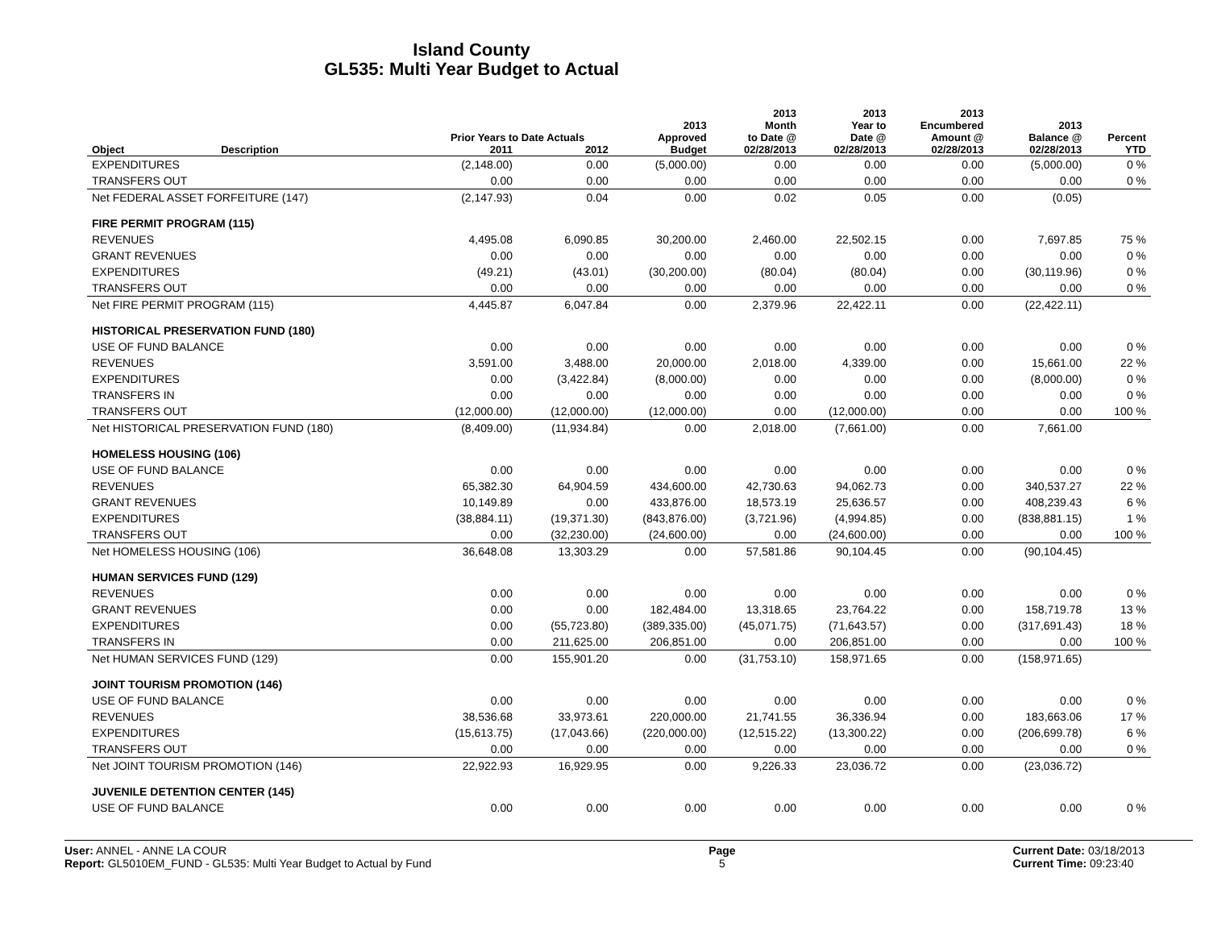Island County
GL535: Multi Year Budget to Actual
| | | Prior Years to Date Actuals | | 2013 Approved | 2013 Month to Date @ | 2013 Year to Date @ | 2013 Encumbered Amount @ | 2013 Balance @ | Percent |
| --- | --- | --- | --- | --- | --- | --- | --- | --- | --- |
| Object | Description | 2011 | 2012 | Budget | 02/28/2013 | 02/28/2013 | 02/28/2013 | 02/28/2013 | YTD |
| EXPENDITURES | | (2,148.00) | 0.00 | (5,000.00) | 0.00 | 0.00 | 0.00 | (5,000.00) | 0 % |
| TRANSFERS OUT | | 0.00 | 0.00 | 0.00 | 0.00 | 0.00 | 0.00 | 0.00 | 0 % |
| Net FEDERAL ASSET FORFEITURE (147) | | (2,147.93) | 0.04 | 0.00 | 0.02 | 0.05 | 0.00 | (0.05) | |
| FIRE PERMIT PROGRAM (115) | | | | | | | | | |
| REVENUES | | 4,495.08 | 6,090.85 | 30,200.00 | 2,460.00 | 22,502.15 | 0.00 | 7,697.85 | 75 % |
| GRANT REVENUES | | 0.00 | 0.00 | 0.00 | 0.00 | 0.00 | 0.00 | 0.00 | 0 % |
| EXPENDITURES | | (49.21) | (43.01) | (30,200.00) | (80.04) | (80.04) | 0.00 | (30,119.96) | 0 % |
| TRANSFERS OUT | | 0.00 | 0.00 | 0.00 | 0.00 | 0.00 | 0.00 | 0.00 | 0 % |
| Net FIRE PERMIT PROGRAM (115) | | 4,445.87 | 6,047.84 | 0.00 | 2,379.96 | 22,422.11 | 0.00 | (22,422.11) | |
| HISTORICAL PRESERVATION FUND (180) | | | | | | | | | |
| USE OF FUND BALANCE | | 0.00 | 0.00 | 0.00 | 0.00 | 0.00 | 0.00 | 0.00 | 0 % |
| REVENUES | | 3,591.00 | 3,488.00 | 20,000.00 | 2,018.00 | 4,339.00 | 0.00 | 15,661.00 | 22 % |
| EXPENDITURES | | 0.00 | (3,422.84) | (8,000.00) | 0.00 | 0.00 | 0.00 | (8,000.00) | 0 % |
| TRANSFERS IN | | 0.00 | 0.00 | 0.00 | 0.00 | 0.00 | 0.00 | 0.00 | 0 % |
| TRANSFERS OUT | | (12,000.00) | (12,000.00) | (12,000.00) | 0.00 | (12,000.00) | 0.00 | 0.00 | 100 % |
| Net HISTORICAL PRESERVATION FUND (180) | | (8,409.00) | (11,934.84) | 0.00 | 2,018.00 | (7,661.00) | 0.00 | 7,661.00 | |
| HOMELESS HOUSING (106) | | | | | | | | | |
| USE OF FUND BALANCE | | 0.00 | 0.00 | 0.00 | 0.00 | 0.00 | 0.00 | 0.00 | 0 % |
| REVENUES | | 65,382.30 | 64,904.59 | 434,600.00 | 42,730.63 | 94,062.73 | 0.00 | 340,537.27 | 22 % |
| GRANT REVENUES | | 10,149.89 | 0.00 | 433,876.00 | 18,573.19 | 25,636.57 | 0.00 | 408,239.43 | 6 % |
| EXPENDITURES | | (38,884.11) | (19,371.30) | (843,876.00) | (3,721.96) | (4,994.85) | 0.00 | (838,881.15) | 1 % |
| TRANSFERS OUT | | 0.00 | (32,230.00) | (24,600.00) | 0.00 | (24,600.00) | 0.00 | 0.00 | 100 % |
| Net HOMELESS HOUSING (106) | | 36,648.08 | 13,303.29 | 0.00 | 57,581.86 | 90,104.45 | 0.00 | (90,104.45) | |
| HUMAN SERVICES FUND (129) | | | | | | | | | |
| REVENUES | | 0.00 | 0.00 | 0.00 | 0.00 | 0.00 | 0.00 | 0.00 | 0 % |
| GRANT REVENUES | | 0.00 | 0.00 | 182,484.00 | 13,318.65 | 23,764.22 | 0.00 | 158,719.78 | 13 % |
| EXPENDITURES | | 0.00 | (55,723.80) | (389,335.00) | (45,071.75) | (71,643.57) | 0.00 | (317,691.43) | 18 % |
| TRANSFERS IN | | 0.00 | 211,625.00 | 206,851.00 | 0.00 | 206,851.00 | 0.00 | 0.00 | 100 % |
| Net HUMAN SERVICES FUND (129) | | 0.00 | 155,901.20 | 0.00 | (31,753.10) | 158,971.65 | 0.00 | (158,971.65) | |
| JOINT TOURISM PROMOTION (146) | | | | | | | | | |
| USE OF FUND BALANCE | | 0.00 | 0.00 | 0.00 | 0.00 | 0.00 | 0.00 | 0.00 | 0 % |
| REVENUES | | 38,536.68 | 33,973.61 | 220,000.00 | 21,741.55 | 36,336.94 | 0.00 | 183,663.06 | 17 % |
| EXPENDITURES | | (15,613.75) | (17,043.66) | (220,000.00) | (12,515.22) | (13,300.22) | 0.00 | (206,699.78) | 6 % |
| TRANSFERS OUT | | 0.00 | 0.00 | 0.00 | 0.00 | 0.00 | 0.00 | 0.00 | 0 % |
| Net JOINT TOURISM PROMOTION (146) | | 22,922.93 | 16,929.95 | 0.00 | 9,226.33 | 23,036.72 | 0.00 | (23,036.72) | |
| JUVENILE DETENTION CENTER (145) | | | | | | | | | |
| USE OF FUND BALANCE | | 0.00 | 0.00 | 0.00 | 0.00 | 0.00 | 0.00 | 0.00 | 0 % |
User: ANNEL - ANNE LA COUR
Report: GL5010EM_FUND - GL535: Multi Year Budget to Actual by Fund
Page
5
Current Date: 03/18/2013
Current Time: 09:23:40